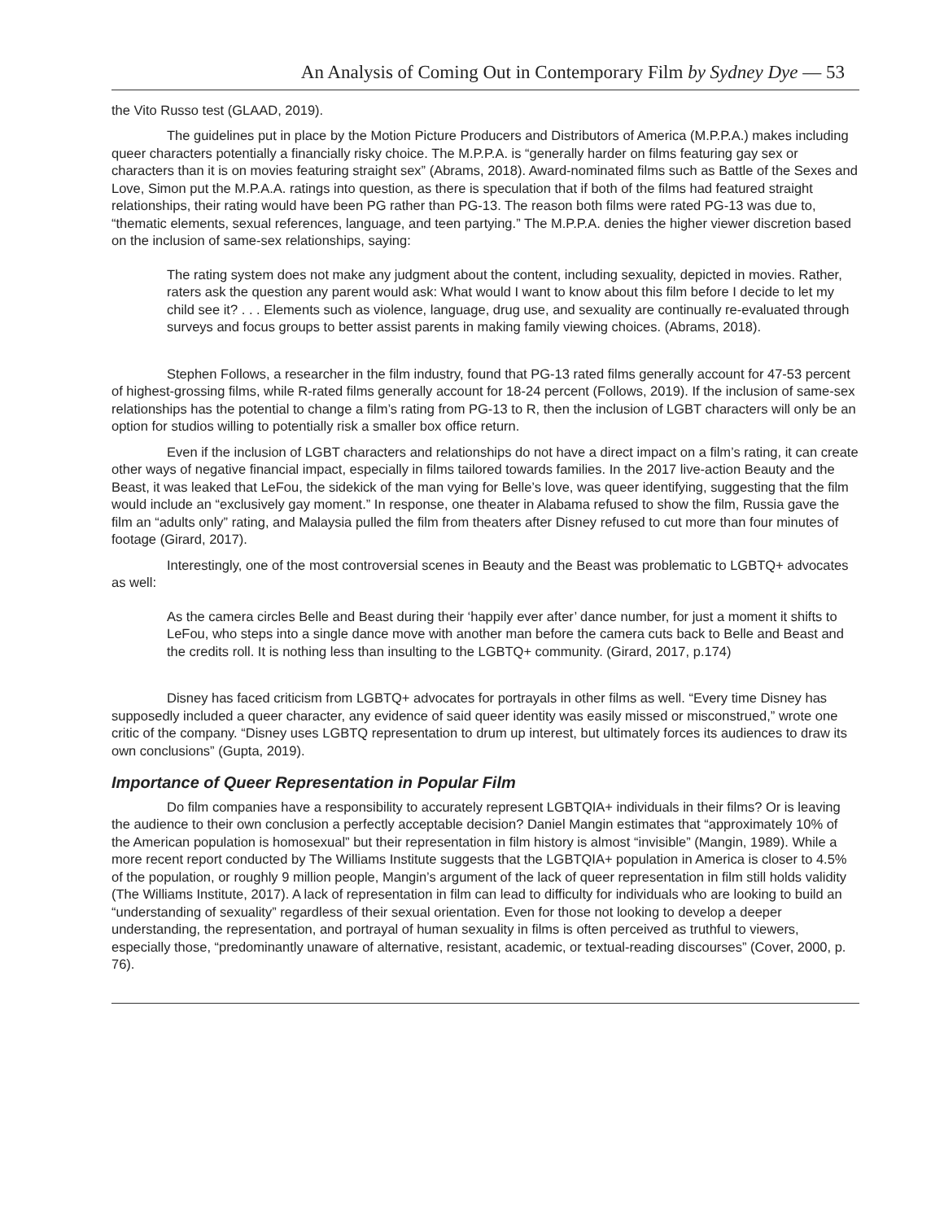An Analysis of Coming Out in Contemporary Film by Sydney Dye — 53
the Vito Russo test (GLAAD, 2019).
The guidelines put in place by the Motion Picture Producers and Distributors of America (M.P.P.A.) makes including queer characters potentially a financially risky choice. The M.P.P.A. is “generally harder on films featuring gay sex or characters than it is on movies featuring straight sex” (Abrams, 2018). Award-nominated films such as Battle of the Sexes and Love, Simon put the M.P.A.A. ratings into question, as there is speculation that if both of the films had featured straight relationships, their rating would have been PG rather than PG-13. The reason both films were rated PG-13 was due to, “thematic elements, sexual references, language, and teen partying.” The M.P.P.A. denies the higher viewer discretion based on the inclusion of same-sex relationships, saying:
The rating system does not make any judgment about the content, including sexuality, depicted in movies. Rather, raters ask the question any parent would ask: What would I want to know about this film before I decide to let my child see it? . . . Elements such as violence, language, drug use, and sexuality are continually re-evaluated through surveys and focus groups to better assist parents in making family viewing choices. (Abrams, 2018).
Stephen Follows, a researcher in the film industry, found that PG-13 rated films generally account for 47-53 percent of highest-grossing films, while R-rated films generally account for 18-24 percent (Follows, 2019). If the inclusion of same-sex relationships has the potential to change a film’s rating from PG-13 to R, then the inclusion of LGBT characters will only be an option for studios willing to potentially risk a smaller box office return.
Even if the inclusion of LGBT characters and relationships do not have a direct impact on a film’s rating, it can create other ways of negative financial impact, especially in films tailored towards families. In the 2017 live-action Beauty and the Beast, it was leaked that LeFou, the sidekick of the man vying for Belle’s love, was queer identifying, suggesting that the film would include an “exclusively gay moment.” In response, one theater in Alabama refused to show the film, Russia gave the film an “adults only” rating, and Malaysia pulled the film from theaters after Disney refused to cut more than four minutes of footage (Girard, 2017).
Interestingly, one of the most controversial scenes in Beauty and the Beast was problematic to LGBTQ+ advocates as well:
As the camera circles Belle and Beast during their ‘happily ever after’ dance number, for just a moment it shifts to LeFou, who steps into a single dance move with another man before the camera cuts back to Belle and Beast and the credits roll. It is nothing less than insulting to the LGBTQ+ community. (Girard, 2017, p.174)
Disney has faced criticism from LGBTQ+ advocates for portrayals in other films as well. “Every time Disney has supposedly included a queer character, any evidence of said queer identity was easily missed or misconstrued,” wrote one critic of the company. “Disney uses LGBTQ representation to drum up interest, but ultimately forces its audiences to draw its own conclusions” (Gupta, 2019).
Importance of Queer Representation in Popular Film
Do film companies have a responsibility to accurately represent LGBTQIA+ individuals in their films? Or is leaving the audience to their own conclusion a perfectly acceptable decision? Daniel Mangin estimates that “approximately 10% of the American population is homosexual” but their representation in film history is almost “invisible” (Mangin, 1989). While a more recent report conducted by The Williams Institute suggests that the LGBTQIA+ population in America is closer to 4.5% of the population, or roughly 9 million people, Mangin’s argument of the lack of queer representation in film still holds validity (The Williams Institute, 2017). A lack of representation in film can lead to difficulty for individuals who are looking to build an “understanding of sexuality” regardless of their sexual orientation. Even for those not looking to develop a deeper understanding, the representation, and portrayal of human sexuality in films is often perceived as truthful to viewers, especially those, “predominantly unaware of alternative, resistant, academic, or textual-reading discourses” (Cover, 2000, p. 76).